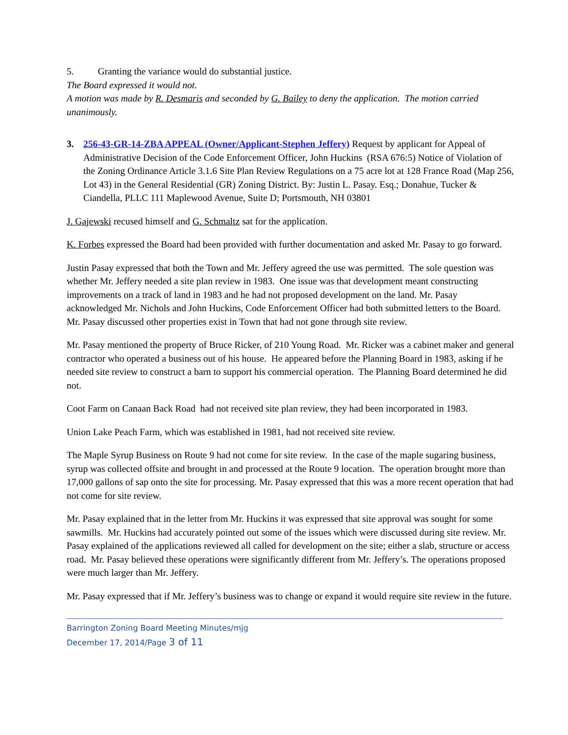5. Granting the variance would do substantial justice.
The Board expressed it would not.
A motion was made by R. Desmaris and seconded by G. Bailey to deny the application. The motion carried unanimously.
3. 256-43-GR-14-ZBA APPEAL (Owner/Applicant-Stephen Jeffery) Request by applicant for Appeal of Administrative Decision of the Code Enforcement Officer, John Huckins (RSA 676:5) Notice of Violation of the Zoning Ordinance Article 3.1.6 Site Plan Review Regulations on a 75 acre lot at 128 France Road (Map 256, Lot 43) in the General Residential (GR) Zoning District. By: Justin L. Pasay. Esq.; Donahue, Tucker & Ciandella, PLLC 111 Maplewood Avenue, Suite D; Portsmouth, NH 03801
J. Gajewski recused himself and G. Schmaltz sat for the application.
K. Forbes expressed the Board had been provided with further documentation and asked Mr. Pasay to go forward.
Justin Pasay expressed that both the Town and Mr. Jeffery agreed the use was permitted. The sole question was whether Mr. Jeffery needed a site plan review in 1983. One issue was that development meant constructing improvements on a track of land in 1983 and he had not proposed development on the land. Mr. Pasay acknowledged Mr. Nichols and John Huckins, Code Enforcement Officer had both submitted letters to the Board. Mr. Pasay discussed other properties exist in Town that had not gone through site review.
Mr. Pasay mentioned the property of Bruce Ricker, of 210 Young Road. Mr. Ricker was a cabinet maker and general contractor who operated a business out of his house. He appeared before the Planning Board in 1983, asking if he needed site review to construct a barn to support his commercial operation. The Planning Board determined he did not.
Coot Farm on Canaan Back Road had not received site plan review, they had been incorporated in 1983.
Union Lake Peach Farm, which was established in 1981, had not received site review.
The Maple Syrup Business on Route 9 had not come for site review. In the case of the maple sugaring business, syrup was collected offsite and brought in and processed at the Route 9 location. The operation brought more than 17,000 gallons of sap onto the site for processing. Mr. Pasay expressed that this was a more recent operation that had not come for site review.
Mr. Pasay explained that in the letter from Mr. Huckins it was expressed that site approval was sought for some sawmills. Mr. Huckins had accurately pointed out some of the issues which were discussed during site review. Mr. Pasay explained of the applications reviewed all called for development on the site; either a slab, structure or access road. Mr. Pasay believed these operations were significantly different from Mr. Jeffery’s. The operations proposed were much larger than Mr. Jeffery.
Mr. Pasay expressed that if Mr. Jeffery’s business was to change or expand it would require site review in the future.
Barrington Zoning Board Meeting Minutes/mjg
December 17, 2014/Page 3 of 11